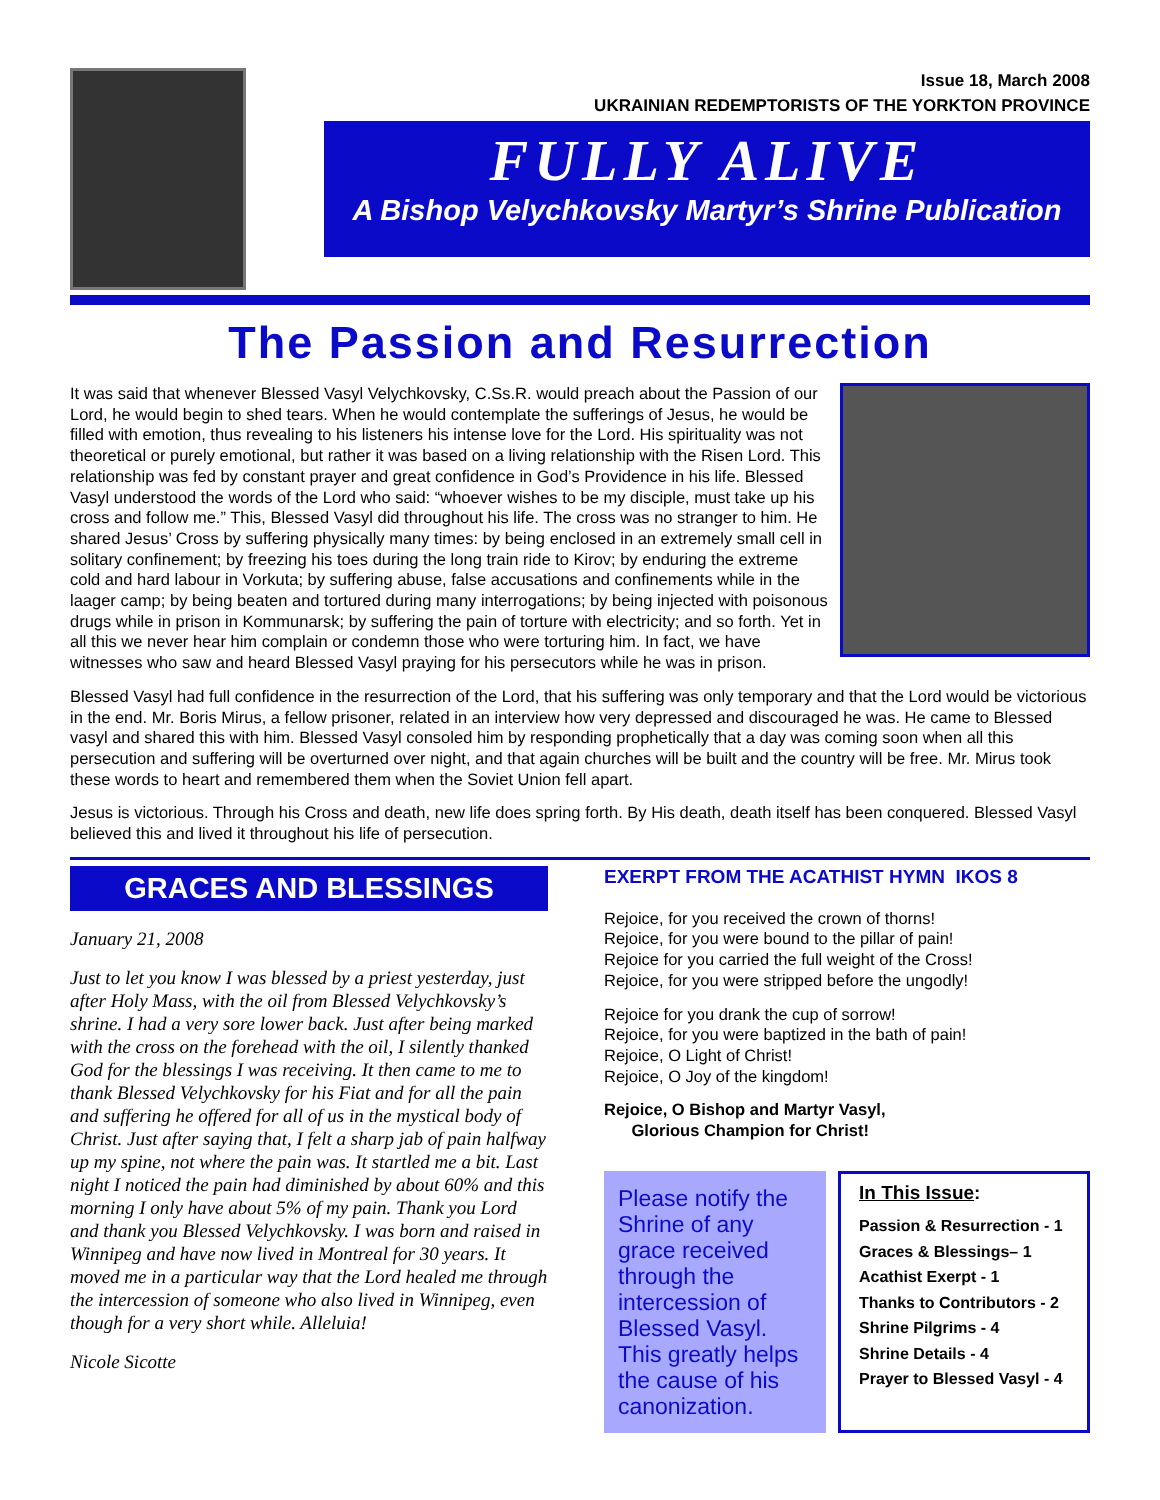Issue 18, March 2008
UKRAINIAN REDEMPTORISTS OF THE YORKTON PROVINCE
FULLY ALIVE
A Bishop Velychkovsky Martyr’s Shrine Publication
The Passion and Resurrection
It was said that whenever Blessed Vasyl Velychkovsky, C.Ss.R. would preach about the Passion of our Lord, he would begin to shed tears. When he would contemplate the sufferings of Jesus, he would be filled with emotion, thus revealing to his listeners his intense love for the Lord. His spirituality was not theoretical or purely emotional, but rather it was based on a living relationship with the Risen Lord. This relationship was fed by constant prayer and great confidence in God’s Providence in his life. Blessed Vasyl understood the words of the Lord who said: “whoever wishes to be my disciple, must take up his cross and follow me.” This, Blessed Vasyl did throughout his life. The cross was no stranger to him. He shared Jesus’ Cross by suffering physically many times: by being enclosed in an extremely small cell in solitary confinement; by freezing his toes during the long train ride to Kirov; by enduring the extreme cold and hard labour in Vorkuta; by suffering abuse, false accusations and confinements while in the laager camp; by being beaten and tortured during many interrogations; by being injected with poisonous drugs while in prison in Kommunarsk; by suffering the pain of torture with electricity; and so forth. Yet in all this we never hear him complain or condemn those who were torturing him. In fact, we have witnesses who saw and heard Blessed Vasyl praying for his persecutors while he was in prison.
Blessed Vasyl had full confidence in the resurrection of the Lord, that his suffering was only temporary and that the Lord would be victorious in the end. Mr. Boris Mirus, a fellow prisoner, related in an interview how very depressed and discouraged he was. He came to Blessed vasyl and shared this with him. Blessed Vasyl consoled him by responding prophetically that a day was coming soon when all this persecution and suffering will be overturned over night, and that again churches will be built and the country will be free. Mr. Mirus took these words to heart and remembered them when the Soviet Union fell apart.
Jesus is victorious. Through his Cross and death, new life does spring forth. By His death, death itself has been conquered. Blessed Vasyl believed this and lived it throughout his life of persecution.
GRACES AND BLESSINGS
January 21, 2008
Just to let you know I was blessed by a priest yesterday, just after Holy Mass, with the oil from Blessed Velychkovsky’s shrine. I had a very sore lower back. Just after being marked with the cross on the forehead with the oil, I silently thanked God for the blessings I was receiving. It then came to me to thank Blessed Velychkovsky for his Fiat and for all the pain and suffering he offered for all of us in the mystical body of Christ. Just after saying that, I felt a sharp jab of pain halfway up my spine, not where the pain was. It startled me a bit. Last night I noticed the pain had diminished by about 60% and this morning I only have about 5% of my pain. Thank you Lord and thank you Blessed Velychkovsky. I was born and raised in Winnipeg and have now lived in Montreal for 30 years. It moved me in a particular way that the Lord healed me through the intercession of someone who also lived in Winnipeg, even though for a very short while. Alleluia!
Nicole Sicotte
EXERPT FROM THE ACATHIST HYMN IKOS 8
Rejoice, for you received the crown of thorns!
Rejoice, for you were bound to the pillar of pain!
Rejoice for you carried the full weight of the Cross!
Rejoice, for you were stripped before the ungodly!
Rejoice for you drank the cup of sorrow!
Rejoice, for you were baptized in the bath of pain!
Rejoice, O Light of Christ!
Rejoice, O Joy of the kingdom!
Rejoice, O Bishop and Martyr Vasyl,
Glorious Champion for Christ!
Please notify the Shrine of any grace received through the intercession of Blessed Vasyl. This greatly helps the cause of his canonization.
In This Issue:
Passion & Resurrection - 1
Graces & Blessings– 1
Acathist Exerpt - 1
Thanks to Contributors - 2
Shrine Pilgrims - 4
Shrine Details - 4
Prayer to Blessed Vasyl - 4